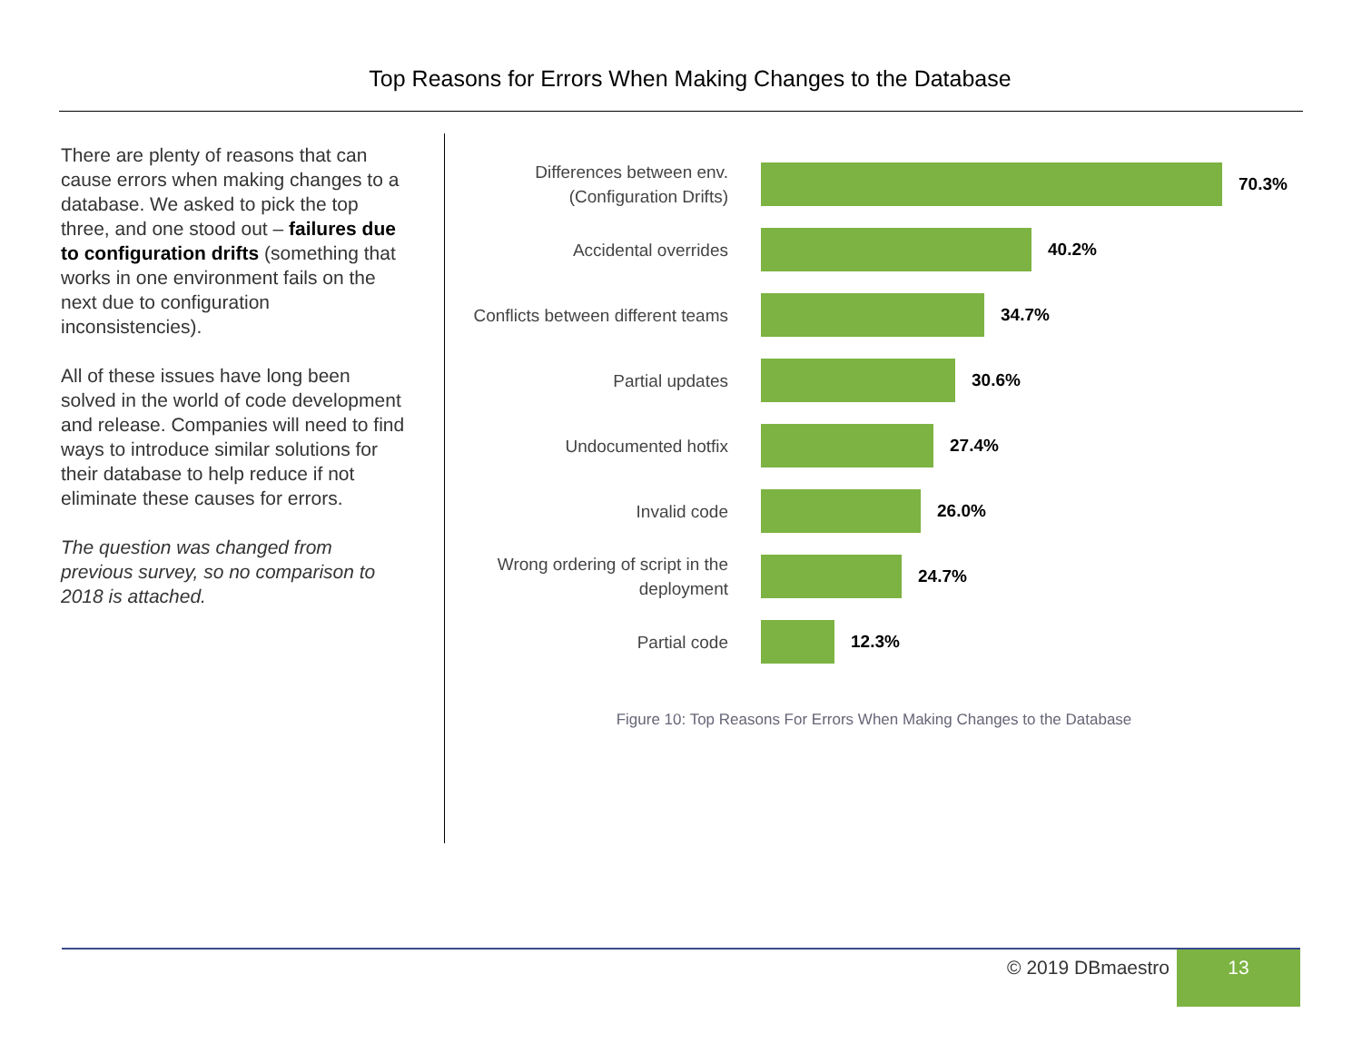Top Reasons for Errors When Making Changes to the Database
There are plenty of reasons that can cause errors when making changes to a database. We asked to pick the top three, and one stood out – failures due to configuration drifts (something that works in one environment fails on the next due to configuration inconsistencies).
All of these issues have long been solved in the world of code development and release. Companies will need to find ways to introduce similar solutions for their database to help reduce if not eliminate these causes for errors.
The question was changed from previous survey, so no comparison to 2018 is attached.
Differences between env. (Configuration Drifts)
70.3%
Accidental overrides
40.2%
Conflicts between different teams
34.7%
Partial updates
30.6%
Undocumented hotfix
27.4%
Invalid code
26.0%
Wrong ordering of script in the deployment
24.7%
Partial code
12.3%
Figure 10: Top Reasons For Errors When Making Changes to the Database
© 2019 DBmaestro 13